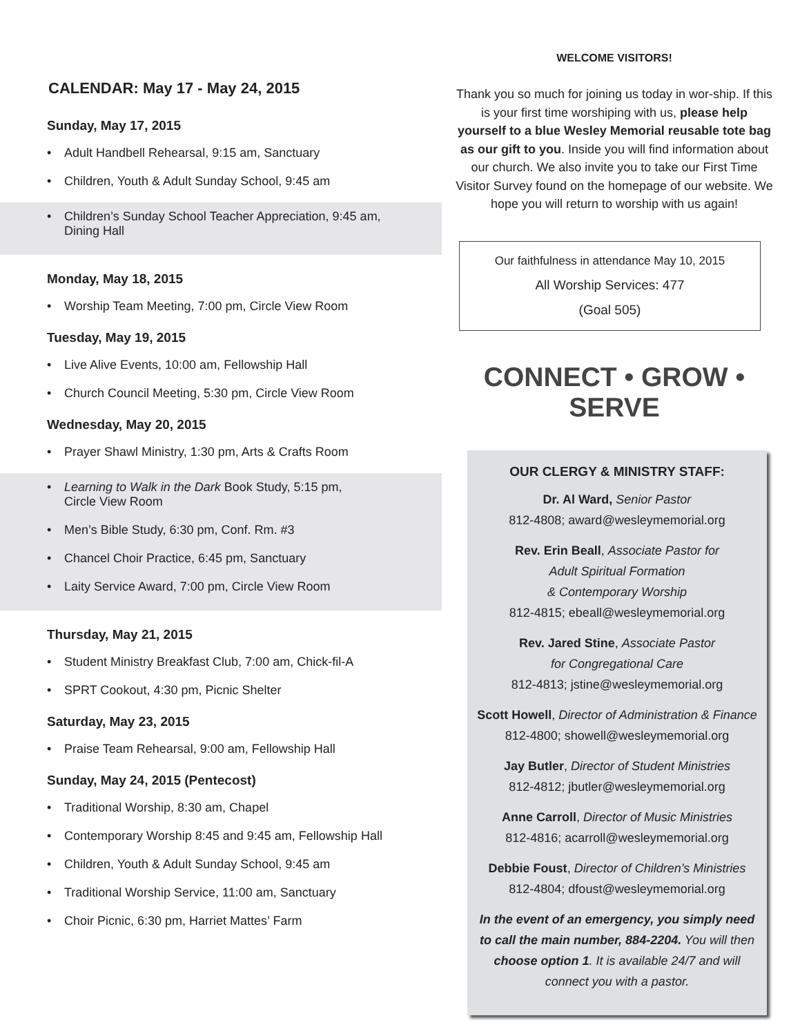CALENDAR: May 17 - May 24, 2015
Sunday, May 17, 2015
• Adult Handbell Rehearsal, 9:15 am, Sanctuary
• Children, Youth & Adult Sunday School, 9:45 am
• Children’s Sunday School Teacher Appreciation, 9:45 am,
Dining Hall
Monday, May 18, 2015
• Worship Team Meeting, 7:00 pm, Circle View Room
Tuesday, May 19, 2015
• Live Alive Events, 10:00 am, Fellowship Hall
• Church Council Meeting, 5:30 pm, Circle View Room
Wednesday, May 20, 2015
• Prayer Shawl Ministry, 1:30 pm, Arts & Crafts Room
• Learning to Walk in the Dark Book Study, 5:15 pm,
Circle View Room
• Men’s Bible Study, 6:30 pm, Conf. Rm. #3
• Chancel Choir Practice, 6:45 pm, Sanctuary
• Laity Service Award, 7:00 pm, Circle View Room
Thursday, May 21, 2015
• Student Ministry Breakfast Club, 7:00 am, Chick-fil-A
• SPRT Cookout, 4:30 pm, Picnic Shelter
Saturday, May 23, 2015
• Praise Team Rehearsal, 9:00 am, Fellowship Hall
Sunday, May 24, 2015 (Pentecost)
• Traditional Worship, 8:30 am, Chapel
• Contemporary Worship 8:45 and 9:45 am, Fellowship Hall
• Children, Youth & Adult Sunday School, 9:45 am
• Traditional Worship Service, 11:00 am, Sanctuary
• Choir Picnic, 6:30 pm, Harriet Mattes’ Farm
WELCOME VISITORS!
Thank you so much for joining us today in wor-ship. If this is your first time worshiping with us, please help yourself to a blue Wesley Memorial reusable tote bag as our gift to you. Inside you will find information about our church. We also invite you to take our First Time Visitor Survey found on the homepage of our website. We hope you will return to worship with us again!
Our faithfulness in attendance May 10, 2015
All Worship Services: 477
(Goal 505)
CONNECT • GROW • SERVE
OUR CLERGY & MINISTRY STAFF:
Dr. Al Ward, Senior Pastor
812-4808; award@wesleymemorial.org
Rev. Erin Beall, Associate Pastor for
Adult Spiritual Formation
& Contemporary Worship
812-4815; ebeall@wesleymemorial.org
Rev. Jared Stine, Associate Pastor
for Congregational Care
812-4813; jstine@wesleymemorial.org
Scott Howell, Director of Administration & Finance
812-4800; showell@wesleymemorial.org
Jay Butler, Director of Student Ministries
812-4812; jbutler@wesleymemorial.org
Anne Carroll, Director of Music Ministries
812-4816; acarroll@wesleymemorial.org
Debbie Foust, Director of Children’s Ministries
812-4804; dfoust@wesleymemorial.org
In the event of an emergency, you simply need to call the main number, 884-2204. You will then choose option 1. It is available 24/7 and will connect you with a pastor.